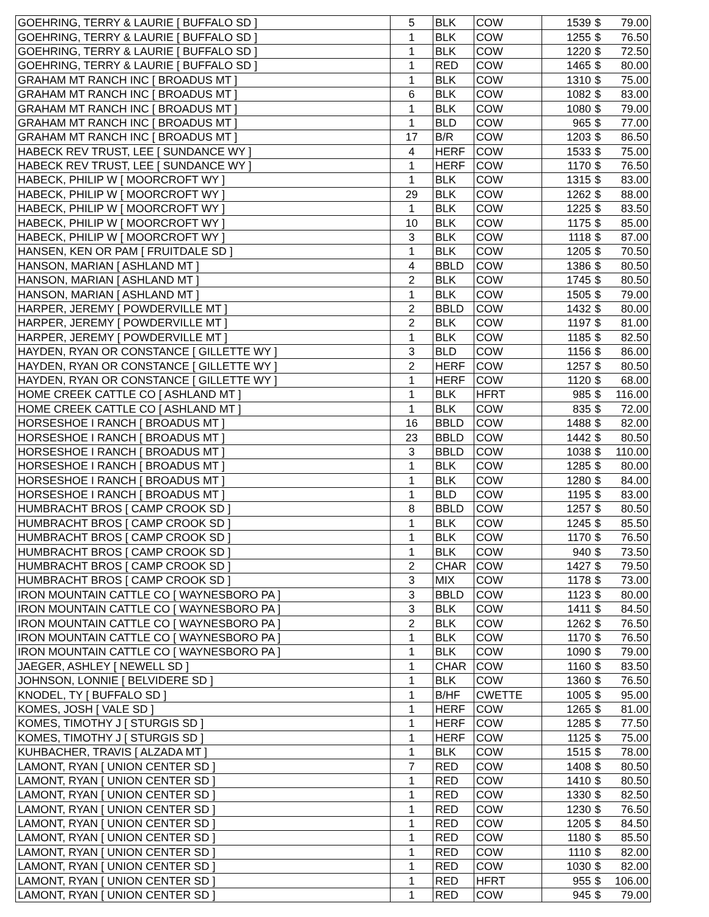| GOEHRING, TERRY & LAURIE [ BUFFALO SD ] | 5 | BLK | COW | 1539 | $ 79.00 |
| GOEHRING, TERRY & LAURIE [ BUFFALO SD ] | 1 | BLK | COW | 1255 | $ 76.50 |
| GOEHRING, TERRY & LAURIE [ BUFFALO SD ] | 1 | BLK | COW | 1220 | $ 72.50 |
| GOEHRING, TERRY & LAURIE [ BUFFALO SD ] | 1 | RED | COW | 1465 | $ 80.00 |
| GRAHAM MT RANCH INC [ BROADUS MT ] | 1 | BLK | COW | 1310 | $ 75.00 |
| GRAHAM MT RANCH INC [ BROADUS MT ] | 6 | BLK | COW | 1082 | $ 83.00 |
| GRAHAM MT RANCH INC [ BROADUS MT ] | 1 | BLK | COW | 1080 | $ 79.00 |
| GRAHAM MT RANCH INC [ BROADUS MT ] | 1 | BLD | COW | 965 | $ 77.00 |
| GRAHAM MT RANCH INC [ BROADUS MT ] | 17 | B/R | COW | 1203 | $ 86.50 |
| HABECK REV TRUST, LEE [ SUNDANCE WY ] | 4 | HERF | COW | 1533 | $ 75.00 |
| HABECK REV TRUST, LEE [ SUNDANCE WY ] | 1 | HERF | COW | 1170 | $ 76.50 |
| HABECK, PHILIP W [ MOORCROFT WY ] | 1 | BLK | COW | 1315 | $ 83.00 |
| HABECK, PHILIP W [ MOORCROFT WY ] | 29 | BLK | COW | 1262 | $ 88.00 |
| HABECK, PHILIP W [ MOORCROFT WY ] | 1 | BLK | COW | 1225 | $ 83.50 |
| HABECK, PHILIP W [ MOORCROFT WY ] | 10 | BLK | COW | 1175 | $ 85.00 |
| HABECK, PHILIP W [ MOORCROFT WY ] | 3 | BLK | COW | 1118 | $ 87.00 |
| HANSEN, KEN OR PAM [ FRUITDALE SD ] | 1 | BLK | COW | 1205 | $ 70.50 |
| HANSON, MARIAN [ ASHLAND MT ] | 4 | BBLD | COW | 1386 | $ 80.50 |
| HANSON, MARIAN [ ASHLAND MT ] | 2 | BLK | COW | 1745 | $ 80.50 |
| HANSON, MARIAN [ ASHLAND MT ] | 1 | BLK | COW | 1505 | $ 79.00 |
| HARPER, JEREMY [ POWDERVILLE MT ] | 2 | BBLD | COW | 1432 | $ 80.00 |
| HARPER, JEREMY [ POWDERVILLE MT ] | 2 | BLK | COW | 1197 | $ 81.00 |
| HARPER, JEREMY [ POWDERVILLE MT ] | 1 | BLK | COW | 1185 | $ 82.50 |
| HAYDEN, RYAN OR CONSTANCE [ GILLETTE WY ] | 3 | BLD | COW | 1156 | $ 86.00 |
| HAYDEN, RYAN OR CONSTANCE [ GILLETTE WY ] | 2 | HERF | COW | 1257 | $ 80.50 |
| HAYDEN, RYAN OR CONSTANCE [ GILLETTE WY ] | 1 | HERF | COW | 1120 | $ 68.00 |
| HOME CREEK CATTLE CO [ ASHLAND MT ] | 1 | BLK | HFRT | 985 | $ 116.00 |
| HOME CREEK CATTLE CO [ ASHLAND MT ] | 1 | BLK | COW | 835 | $ 72.00 |
| HORSESHOE I RANCH [ BROADUS MT ] | 16 | BBLD | COW | 1488 | $ 82.00 |
| HORSESHOE I RANCH [ BROADUS MT ] | 23 | BBLD | COW | 1442 | $ 80.50 |
| HORSESHOE I RANCH [ BROADUS MT ] | 3 | BBLD | COW | 1038 | $ 110.00 |
| HORSESHOE I RANCH [ BROADUS MT ] | 1 | BLK | COW | 1285 | $ 80.00 |
| HORSESHOE I RANCH [ BROADUS MT ] | 1 | BLK | COW | 1280 | $ 84.00 |
| HORSESHOE I RANCH [ BROADUS MT ] | 1 | BLD | COW | 1195 | $ 83.00 |
| HUMBRACHT BROS [ CAMP CROOK SD ] | 8 | BBLD | COW | 1257 | $ 80.50 |
| HUMBRACHT BROS [ CAMP CROOK SD ] | 1 | BLK | COW | 1245 | $ 85.50 |
| HUMBRACHT BROS [ CAMP CROOK SD ] | 1 | BLK | COW | 1170 | $ 76.50 |
| HUMBRACHT BROS [ CAMP CROOK SD ] | 1 | BLK | COW | 940 | $ 73.50 |
| HUMBRACHT BROS [ CAMP CROOK SD ] | 2 | CHAR | COW | 1427 | $ 79.50 |
| HUMBRACHT BROS [ CAMP CROOK SD ] | 3 | MIX | COW | 1178 | $ 73.00 |
| IRON MOUNTAIN CATTLE CO [ WAYNESBORO PA ] | 3 | BBLD | COW | 1123 | $ 80.00 |
| IRON MOUNTAIN CATTLE CO [ WAYNESBORO PA ] | 3 | BLK | COW | 1411 | $ 84.50 |
| IRON MOUNTAIN CATTLE CO [ WAYNESBORO PA ] | 2 | BLK | COW | 1262 | $ 76.50 |
| IRON MOUNTAIN CATTLE CO [ WAYNESBORO PA ] | 1 | BLK | COW | 1170 | $ 76.50 |
| IRON MOUNTAIN CATTLE CO [ WAYNESBORO PA ] | 1 | BLK | COW | 1090 | $ 79.00 |
| JAEGER, ASHLEY [ NEWELL SD ] | 1 | CHAR | COW | 1160 | $ 83.50 |
| JOHNSON, LONNIE [ BELVIDERE SD ] | 1 | BLK | COW | 1360 | $ 76.50 |
| KNODEL, TY [ BUFFALO SD ] | 1 | B/HF | CWETTE | 1005 | $ 95.00 |
| KOMES, JOSH [ VALE SD ] | 1 | HERF | COW | 1265 | $ 81.00 |
| KOMES, TIMOTHY J [ STURGIS SD ] | 1 | HERF | COW | 1285 | $ 77.50 |
| KOMES, TIMOTHY J [ STURGIS SD ] | 1 | HERF | COW | 1125 | $ 75.00 |
| KUHBACHER, TRAVIS [ ALZADA MT ] | 1 | BLK | COW | 1515 | $ 78.00 |
| LAMONT, RYAN [ UNION CENTER SD ] | 7 | RED | COW | 1408 | $ 80.50 |
| LAMONT, RYAN [ UNION CENTER SD ] | 1 | RED | COW | 1410 | $ 80.50 |
| LAMONT, RYAN [ UNION CENTER SD ] | 1 | RED | COW | 1330 | $ 82.50 |
| LAMONT, RYAN [ UNION CENTER SD ] | 1 | RED | COW | 1230 | $ 76.50 |
| LAMONT, RYAN [ UNION CENTER SD ] | 1 | RED | COW | 1205 | $ 84.50 |
| LAMONT, RYAN [ UNION CENTER SD ] | 1 | RED | COW | 1180 | $ 85.50 |
| LAMONT, RYAN [ UNION CENTER SD ] | 1 | RED | COW | 1110 | $ 82.00 |
| LAMONT, RYAN [ UNION CENTER SD ] | 1 | RED | COW | 1030 | $ 82.00 |
| LAMONT, RYAN [ UNION CENTER SD ] | 1 | RED | HFRT | 955 | $ 106.00 |
| LAMONT, RYAN [ UNION CENTER SD ] | 1 | RED | COW | 945 | $ 79.00 |